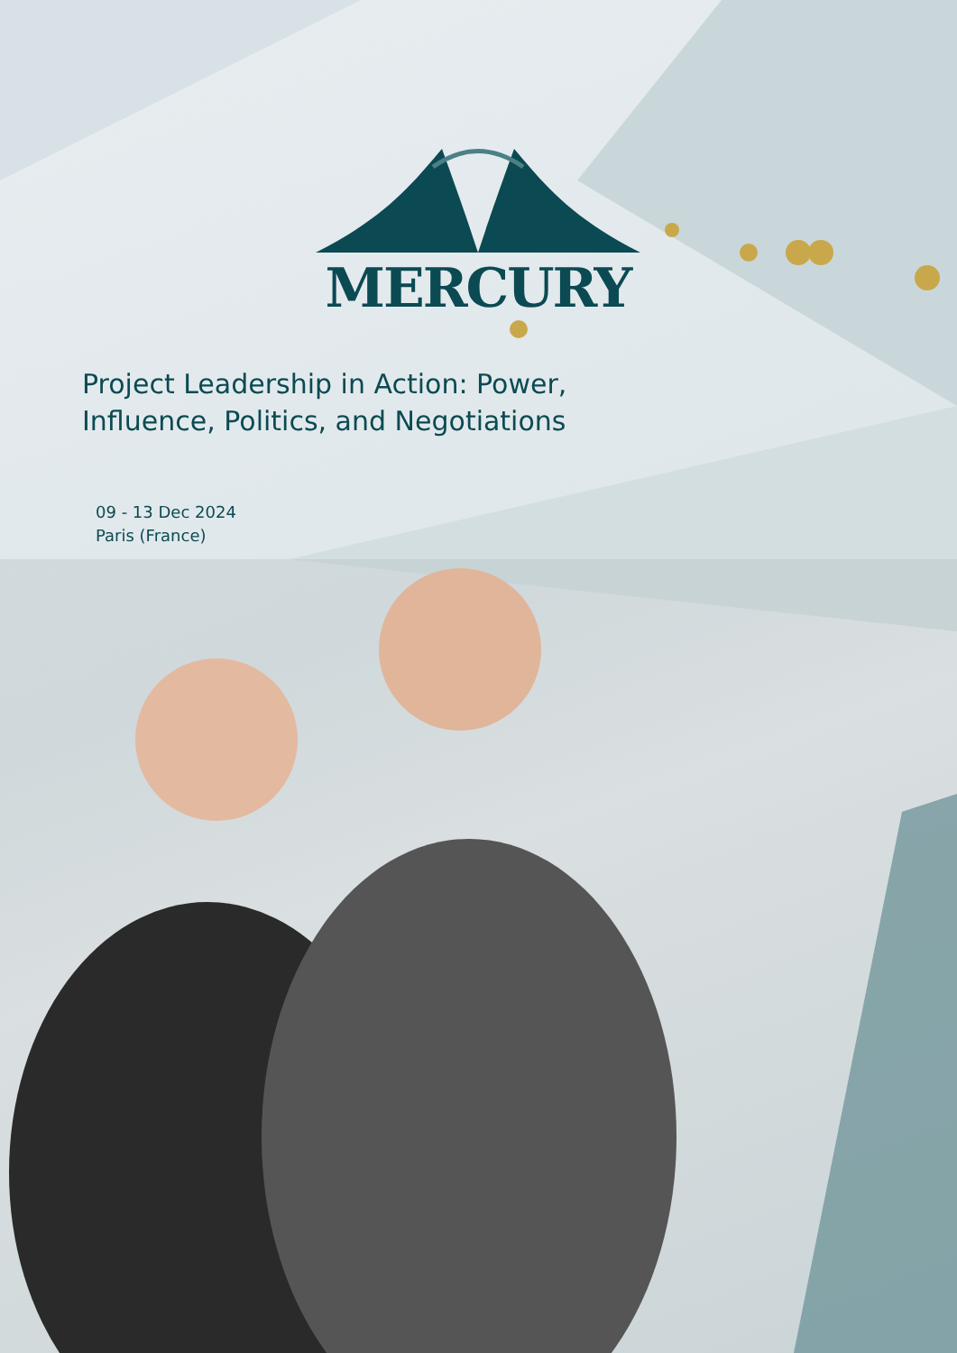MERCURY
Project Leadership in Action: Power, Influence, Politics, and Negotiations
09 - 13 Dec 2024
Paris (France)